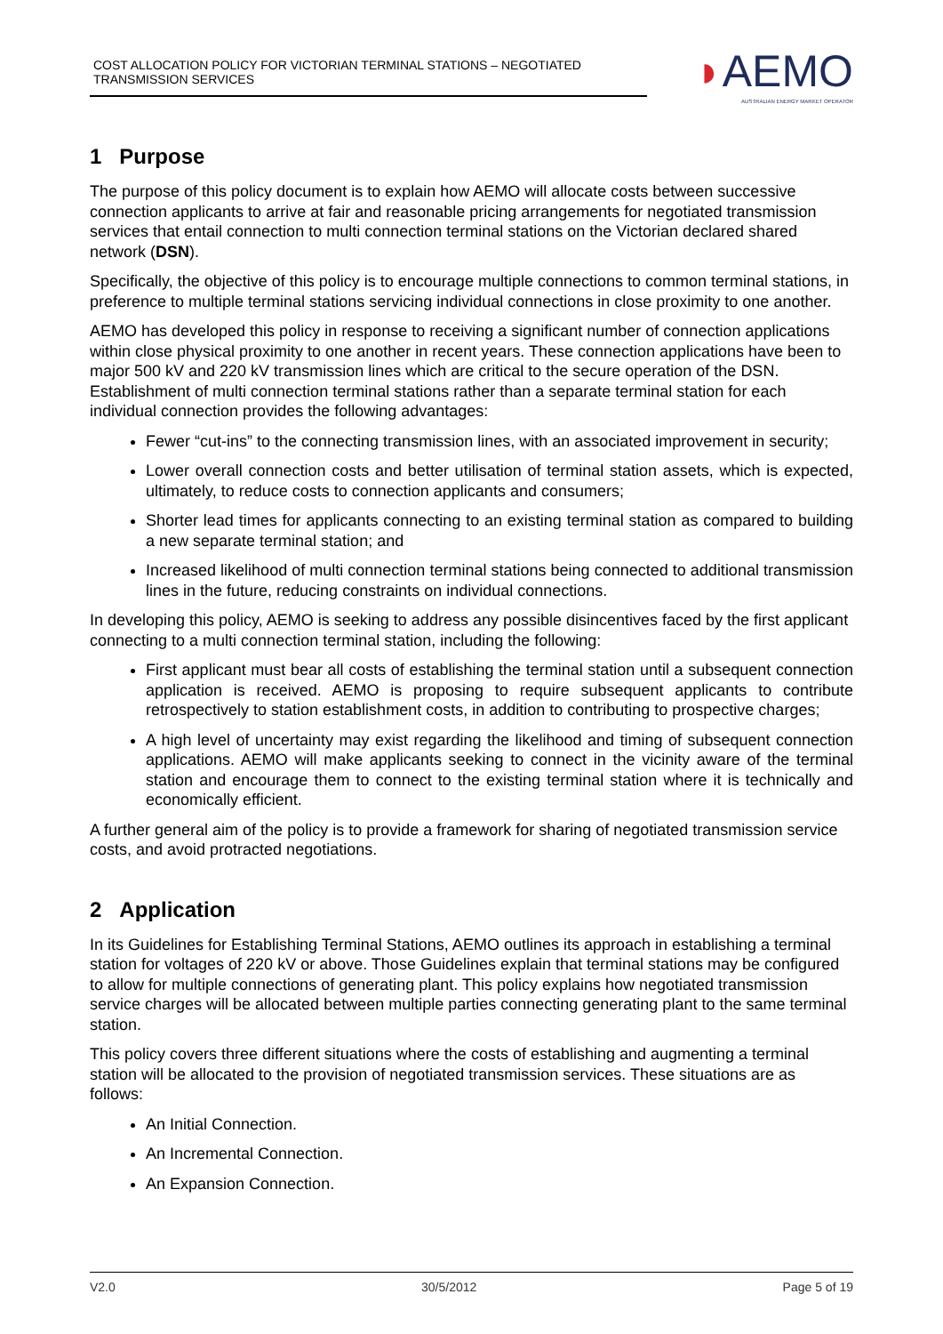COST ALLOCATION POLICY FOR VICTORIAN TERMINAL STATIONS – NEGOTIATED TRANSMISSION SERVICES
◗AEMO
AUSTRALIAN ENERGY MARKET OPERATOR
1 Purpose
The purpose of this policy document is to explain how AEMO will allocate costs between successive connection applicants to arrive at fair and reasonable pricing arrangements for negotiated transmission services that entail connection to multi connection terminal stations on the Victorian declared shared network (DSN).
Specifically, the objective of this policy is to encourage multiple connections to common terminal stations, in preference to multiple terminal stations servicing individual connections in close proximity to one another.
AEMO has developed this policy in response to receiving a significant number of connection applications within close physical proximity to one another in recent years. These connection applications have been to major 500 kV and 220 kV transmission lines which are critical to the secure operation of the DSN. Establishment of multi connection terminal stations rather than a separate terminal station for each individual connection provides the following advantages:
Fewer “cut-ins” to the connecting transmission lines, with an associated improvement in security;
Lower overall connection costs and better utilisation of terminal station assets, which is expected, ultimately, to reduce costs to connection applicants and consumers;
Shorter lead times for applicants connecting to an existing terminal station as compared to building a new separate terminal station; and
Increased likelihood of multi connection terminal stations being connected to additional transmission lines in the future, reducing constraints on individual connections.
In developing this policy, AEMO is seeking to address any possible disincentives faced by the first applicant connecting to a multi connection terminal station, including the following:
First applicant must bear all costs of establishing the terminal station until a subsequent connection application is received. AEMO is proposing to require subsequent applicants to contribute retrospectively to station establishment costs, in addition to contributing to prospective charges;
A high level of uncertainty may exist regarding the likelihood and timing of subsequent connection applications. AEMO will make applicants seeking to connect in the vicinity aware of the terminal station and encourage them to connect to the existing terminal station where it is technically and economically efficient.
A further general aim of the policy is to provide a framework for sharing of negotiated transmission service costs, and avoid protracted negotiations.
2 Application
In its Guidelines for Establishing Terminal Stations, AEMO outlines its approach in establishing a terminal station for voltages of 220 kV or above. Those Guidelines explain that terminal stations may be configured to allow for multiple connections of generating plant. This policy explains how negotiated transmission service charges will be allocated between multiple parties connecting generating plant to the same terminal station.
This policy covers three different situations where the costs of establishing and augmenting a terminal station will be allocated to the provision of negotiated transmission services. These situations are as follows:
An Initial Connection.
An Incremental Connection.
An Expansion Connection.
V2.0 30/5/2012 Page 5 of 19